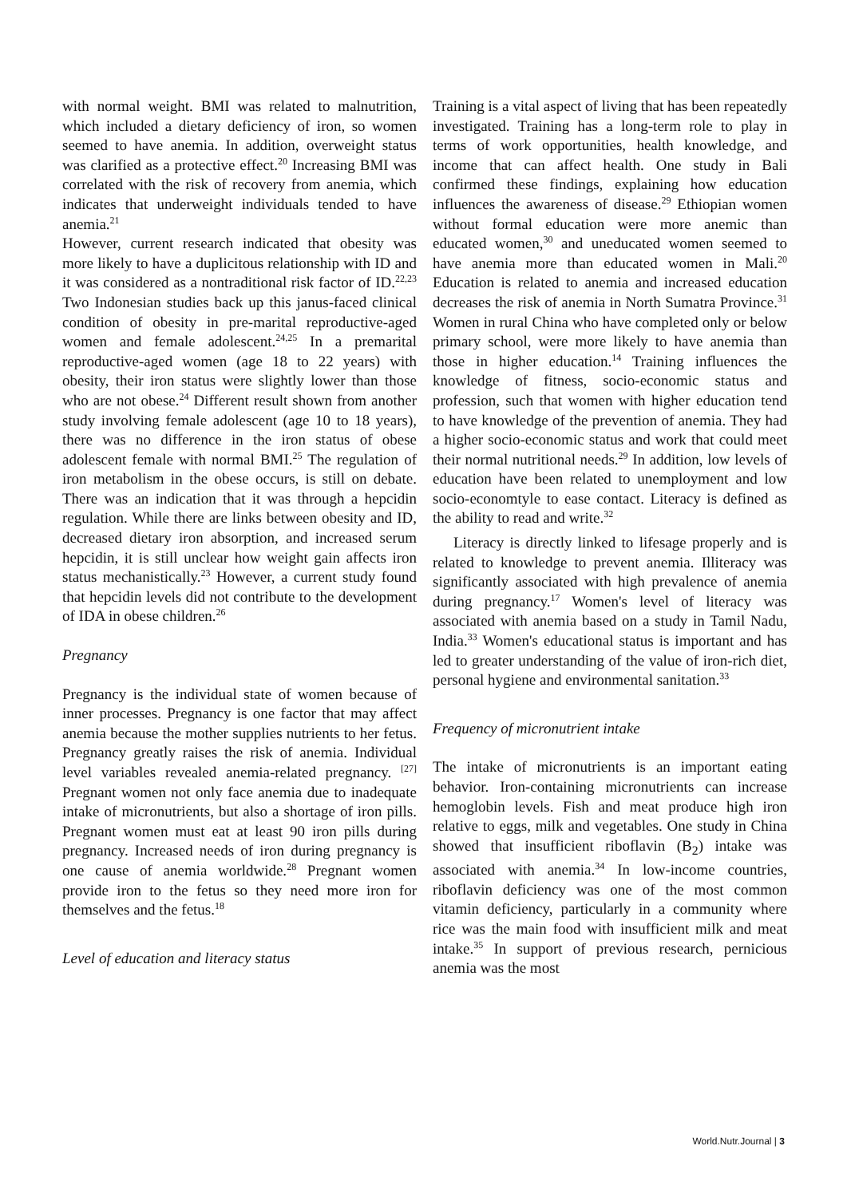with normal weight. BMI was related to malnutrition, which included a dietary deficiency of iron, so women seemed to have anemia. In addition, overweight status was clarified as a protective effect.<sup>20</sup> Increasing BMI was correlated with the risk of recovery from anemia, which indicates that underweight individuals tended to have anemia.<sup>21</sup>
However, current research indicated that obesity was more likely to have a duplicitous relationship with ID and it was considered as a nontraditional risk factor of ID.<sup>22,23</sup> Two Indonesian studies back up this janus-faced clinical condition of obesity in pre-marital reproductive-aged women and female adolescent.<sup>24,25</sup> In a premarital reproductive-aged women (age 18 to 22 years) with obesity, their iron status were slightly lower than those who are not obese.<sup>24</sup> Different result shown from another study involving female adolescent (age 10 to 18 years), there was no difference in the iron status of obese adolescent female with normal BMI.<sup>25</sup> The regulation of iron metabolism in the obese occurs, is still on debate. There was an indication that it was through a hepcidin regulation. While there are links between obesity and ID, decreased dietary iron absorption, and increased serum hepcidin, it is still unclear how weight gain affects iron status mechanistically.<sup>23</sup> However, a current study found that hepcidin levels did not contribute to the development of IDA in obese children.<sup>26</sup>
Pregnancy
Pregnancy is the individual state of women because of inner processes. Pregnancy is one factor that may affect anemia because the mother supplies nutrients to her fetus. Pregnancy greatly raises the risk of anemia. Individual level variables revealed anemia-related pregnancy. <sup>[27]</sup> Pregnant women not only face anemia due to inadequate intake of micronutrients, but also a shortage of iron pills. Pregnant women must eat at least 90 iron pills during pregnancy. Increased needs of iron during pregnancy is one cause of anemia worldwide.<sup>28</sup> Pregnant women provide iron to the fetus so they need more iron for themselves and the fetus.<sup>18</sup>
Level of education and literacy status
Training is a vital aspect of living that has been repeatedly investigated. Training has a long-term role to play in terms of work opportunities, health knowledge, and income that can affect health. One study in Bali confirmed these findings, explaining how education influences the awareness of disease.<sup>29</sup> Ethiopian women without formal education were more anemic than educated women,<sup>30</sup> and uneducated women seemed to have anemia more than educated women in Mali.<sup>20</sup> Education is related to anemia and increased education decreases the risk of anemia in North Sumatra Province.<sup>31</sup> Women in rural China who have completed only or below primary school, were more likely to have anemia than those in higher education.<sup>14</sup> Training influences the knowledge of fitness, socio-economic status and profession, such that women with higher education tend to have knowledge of the prevention of anemia. They had a higher socio-economic status and work that could meet their normal nutritional needs.<sup>29</sup> In addition, low levels of education have been related to unemployment and low socio-economtyle to ease contact. Literacy is defined as the ability to read and write.<sup>32</sup>
Literacy is directly linked to lifesage properly and is related to knowledge to prevent anemia. Illiteracy was significantly associated with high prevalence of anemia during pregnancy.<sup>17</sup> Women's level of literacy was associated with anemia based on a study in Tamil Nadu, India.<sup>33</sup> Women's educational status is important and has led to greater understanding of the value of iron-rich diet, personal hygiene and environmental sanitation.<sup>33</sup>
Frequency of micronutrient intake
The intake of micronutrients is an important eating behavior. Iron-containing micronutrients can increase hemoglobin levels. Fish and meat produce high iron relative to eggs, milk and vegetables. One study in China showed that insufficient riboflavin (B<sub>2</sub>) intake was associated with anemia.<sup>34</sup> In low-income countries, riboflavin deficiency was one of the most common vitamin deficiency, particularly in a community where rice was the main food with insufficient milk and meat intake.<sup>35</sup> In support of previous research, pernicious anemia was the most
World.Nutr.Journal | 3